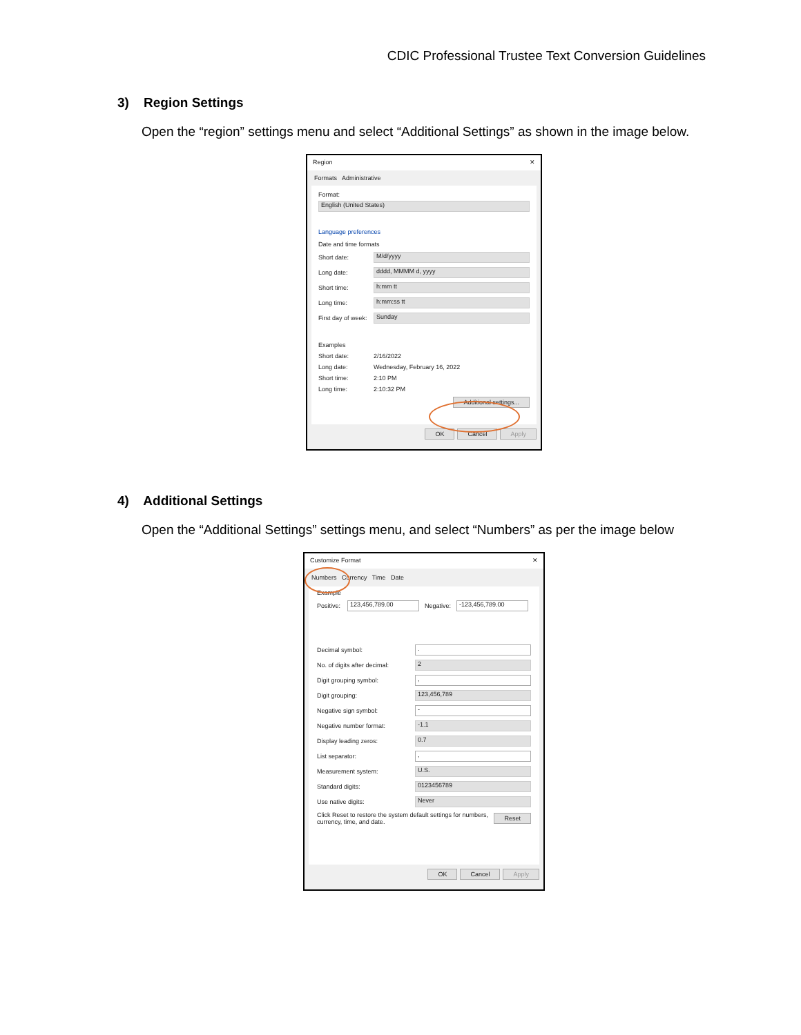CDIC Professional Trustee Text Conversion Guidelines
3) Region Settings
Open the “region” settings menu and select “Additional Settings” as shown in the image below.
Region ✕
Formats Administrative
Format:
English (United States)
Language preferences
Date and time formats
Short date: M/d/yyyy
Long date: dddd, MMMM d, yyyy
Short time: h:mm tt
Long time: h:mm:ss tt
First day of week: Sunday
Examples
Short date: 2/16/2022
Long date: Wednesday, February 16, 2022
Short time: 2:10 PM
Long time: 2:10:32 PM
Additional settings...
OK Cancel Apply
4) Additional Settings
Open the “Additional Settings” settings menu, and select “Numbers” as per the image below
Customize Format ✕
Numbers Currency Time Date
Example
Positive: 123,456,789.00 Negative: -123,456,789.00
Decimal symbol:.
No. of digits after decimal: 2
Digit grouping symbol:,
Digit grouping: 123,456,789
Negative sign symbol: -
Negative number format: -1.1
Display leading zeros: 0.7
List separator:,
Measurement system: U.S.
Standard digits: 0123456789
Use native digits: Never
Click Reset to restore the system default settings for numbers, currency, time, and date. Reset
OK Cancel Apply